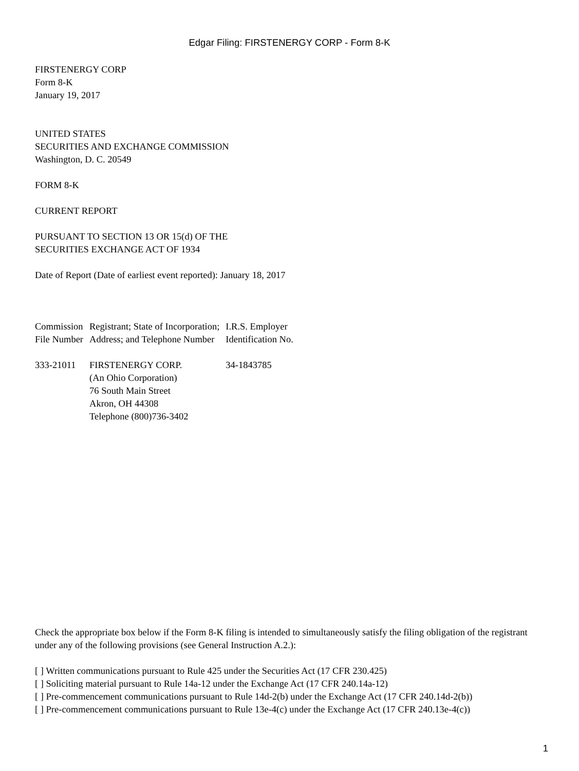Edgar Filing: FIRSTENERGY CORP - Form 8-K
FIRSTENERGY CORP
Form 8-K
January 19, 2017
UNITED STATES
SECURITIES AND EXCHANGE COMMISSION
Washington, D. C. 20549
FORM 8-K
CURRENT REPORT
PURSUANT TO SECTION 13 OR 15(d) OF THE
SECURITIES EXCHANGE ACT OF 1934
Date of Report (Date of earliest event reported): January 18, 2017
| Commission File Number | Registrant; State of Incorporation; Address; and Telephone Number | I.R.S. Employer Identification No. |
| 333-21011 | FIRSTENERGY CORP. (An Ohio Corporation) 76 South Main Street Akron, OH 44308 Telephone (800)736-3402 | 34-1843785 |
Check the appropriate box below if the Form 8-K filing is intended to simultaneously satisfy the filing obligation of the registrant under any of the following provisions (see General Instruction A.2.):
[ ] Written communications pursuant to Rule 425 under the Securities Act (17 CFR 230.425)
[ ] Soliciting material pursuant to Rule 14a-12 under the Exchange Act (17 CFR 240.14a-12)
[ ] Pre-commencement communications pursuant to Rule 14d-2(b) under the Exchange Act (17 CFR 240.14d-2(b))
[ ] Pre-commencement communications pursuant to Rule 13e-4(c) under the Exchange Act (17 CFR 240.13e-4(c))
1